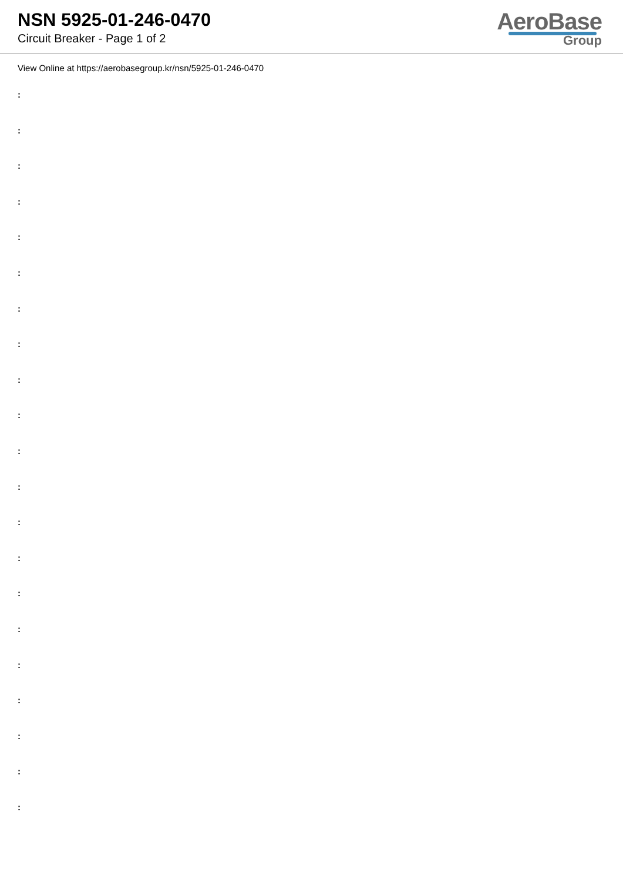NSN 5925-01-246-0470
Circuit Breaker - Page 1 of 2
AeroBase
Group
View Online at https://aerobasegroup.kr/nsn/5925-01-246-0470
:
:
:
:
:
:
:
:
:
:
:
:
:
:
:
:
:
:
:
:
: